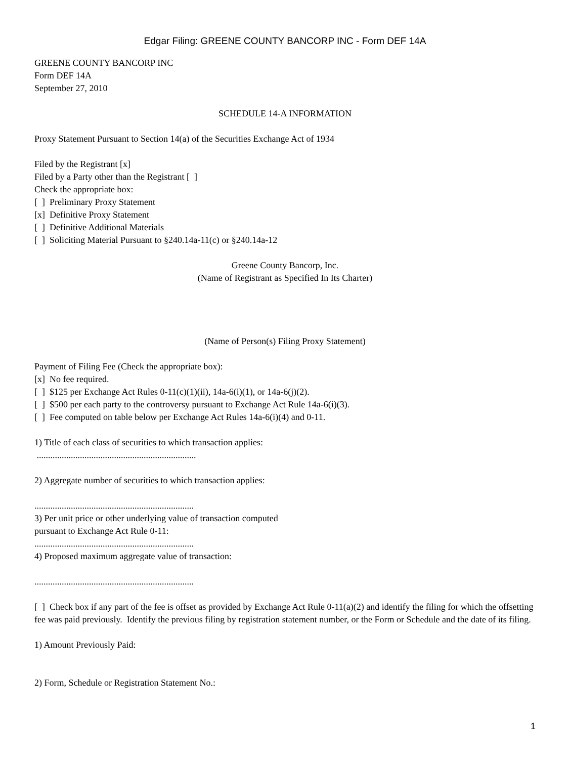Edgar Filing: GREENE COUNTY BANCORP INC - Form DEF 14A
GREENE COUNTY BANCORP INC
Form DEF 14A
September 27, 2010
SCHEDULE 14-A INFORMATION
Proxy Statement Pursuant to Section 14(a) of the Securities Exchange Act of 1934
Filed by the Registrant [x]
Filed by a Party other than the Registrant [ ]
Check the appropriate box:
[ ] Preliminary Proxy Statement
[x] Definitive Proxy Statement
[ ] Definitive Additional Materials
[ ] Soliciting Material Pursuant to §240.14a-11(c) or §240.14a-12
Greene County Bancorp, Inc.
(Name of Registrant as Specified In Its Charter)
(Name of Person(s) Filing Proxy Statement)
Payment of Filing Fee (Check the appropriate box):
[x] No fee required.
[ ] $125 per Exchange Act Rules 0-11(c)(1)(ii), 14a-6(i)(1), or 14a-6(j)(2).
[ ] $500 per each party to the controversy pursuant to Exchange Act Rule 14a-6(i)(3).
[ ] Fee computed on table below per Exchange Act Rules 14a-6(i)(4) and 0-11.
1) Title of each class of securities to which transaction applies:
......................................................................
2) Aggregate number of securities to which transaction applies:
......................................................................
3) Per unit price or other underlying value of transaction computed
pursuant to Exchange Act Rule 0-11:
......................................................................
4) Proposed maximum aggregate value of transaction:
......................................................................
[ ] Check box if any part of the fee is offset as provided by Exchange Act Rule 0-11(a)(2) and identify the filing for which the offsetting fee was paid previously. Identify the previous filing by registration statement number, or the Form or Schedule and the date of its filing.
1) Amount Previously Paid:
2) Form, Schedule or Registration Statement No.:
1